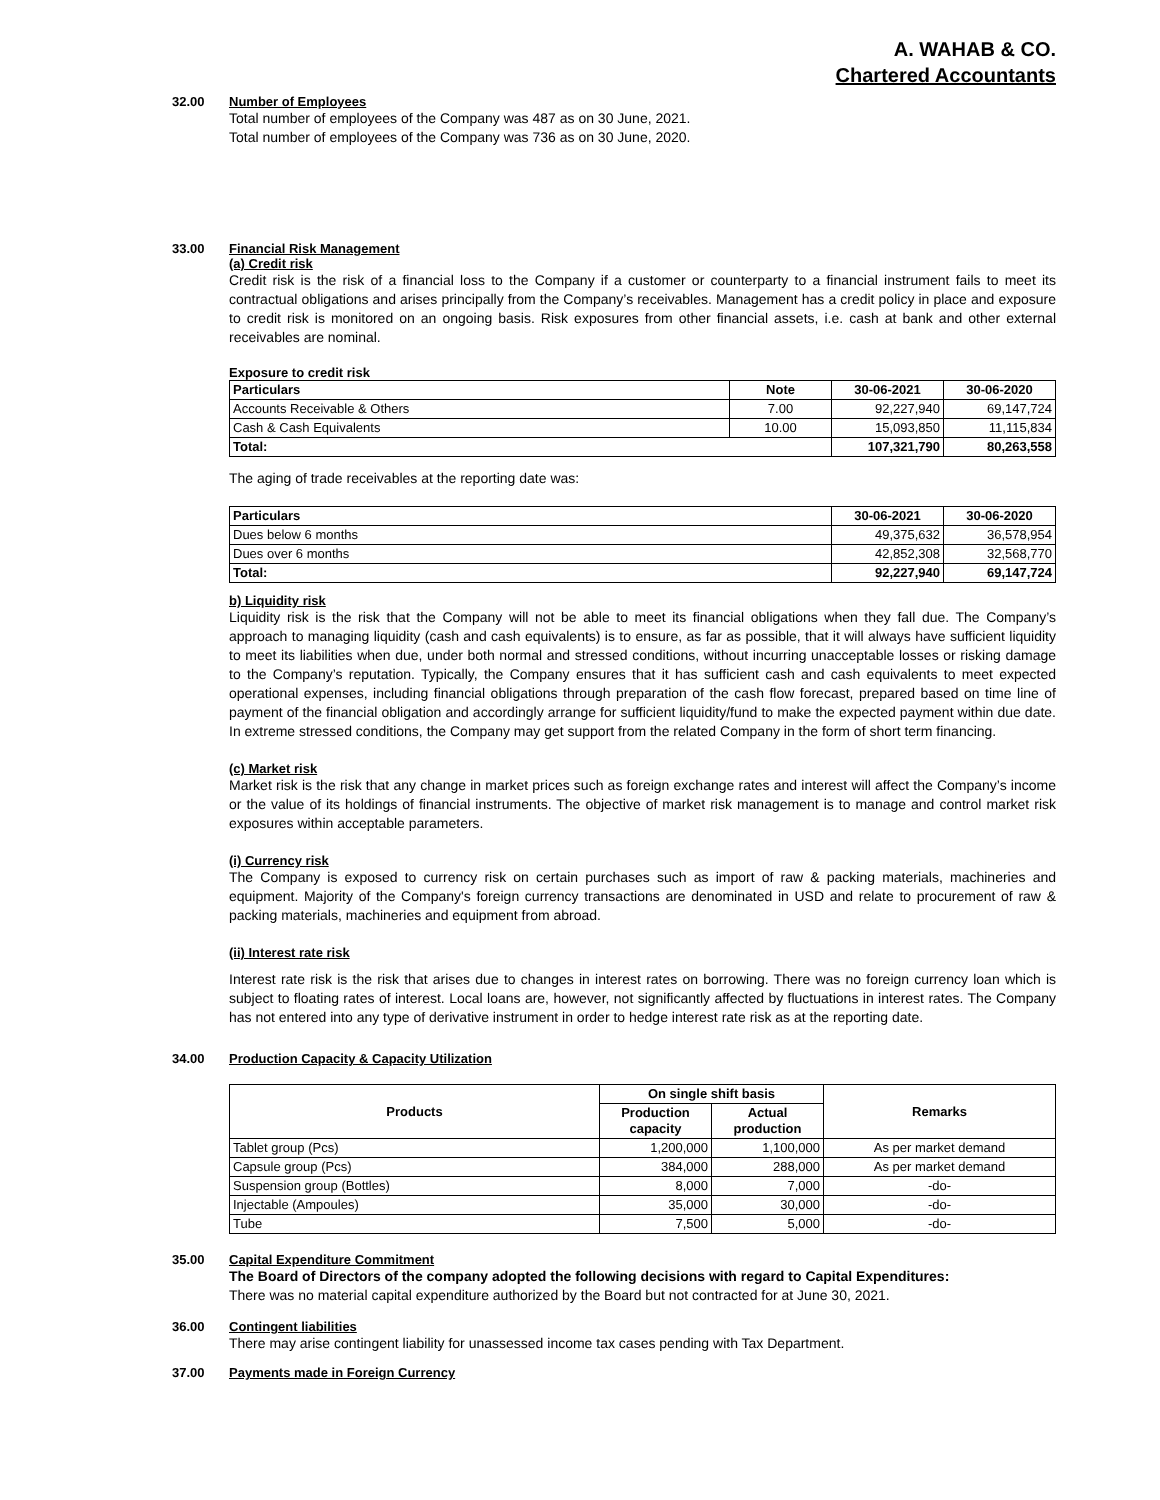A. WAHAB & CO.
Chartered Accountants
32.00 Number of Employees
Total number of employees of the Company was 487 as on 30 June, 2021.
Total number of employees of the Company was 736 as on 30 June, 2020.
33.00 Financial Risk Management
(a) Credit risk
Credit risk is the risk of a financial loss to the Company if a customer or counterparty to a financial instrument fails to meet its contractual obligations and arises principally from the Company’s receivables. Management has a credit policy in place and exposure to credit risk is monitored on an ongoing basis. Risk exposures from other financial assets, i.e. cash at bank and other external receivables are nominal.
Exposure to credit risk
| Particulars | Note | 30-06-2021 | 30-06-2020 |
| --- | --- | --- | --- |
| Accounts Receivable & Others | 7.00 | 92,227,940 | 69,147,724 |
| Cash & Cash Equivalents | 10.00 | 15,093,850 | 11,115,834 |
| Total: | | 107,321,790 | 80,263,558 |
The aging of trade receivables at the reporting date was:
| Particulars | 30-06-2021 | 30-06-2020 |
| --- | --- | --- |
| Dues below 6 months | 49,375,632 | 36,578,954 |
| Dues over 6 months | 42,852,308 | 32,568,770 |
| Total: | 92,227,940 | 69,147,724 |
b) Liquidity risk
Liquidity risk is the risk that the Company will not be able to meet its financial obligations when they fall due. The Company’s approach to managing liquidity (cash and cash equivalents) is to ensure, as far as possible, that it will always have sufficient liquidity to meet its liabilities when due, under both normal and stressed conditions, without incurring unacceptable losses or risking damage to the Company’s reputation. Typically, the Company ensures that it has sufficient cash and cash equivalents to meet expected operational expenses, including financial obligations through preparation of the cash flow forecast, prepared based on time line of payment of the financial obligation and accordingly arrange for sufficient liquidity/fund to make the expected payment within due date. In extreme stressed conditions, the Company may get support from the related Company in the form of short term financing.
(c) Market risk
Market risk is the risk that any change in market prices such as foreign exchange rates and interest will affect the Company’s income or the value of its holdings of financial instruments. The objective of market risk management is to manage and control market risk exposures within acceptable parameters.
(i) Currency risk
The Company is exposed to currency risk on certain purchases such as import of raw & packing materials, machineries and equipment. Majority of the Company's foreign currency transactions are denominated in USD and relate to procurement of raw & packing materials, machineries and equipment from abroad.
(ii) Interest rate risk
Interest rate risk is the risk that arises due to changes in interest rates on borrowing. There was no foreign currency loan which is subject to floating rates of interest. Local loans are, however, not significantly affected by fluctuations in interest rates. The Company has not entered into any type of derivative instrument in order to hedge interest rate risk as at the reporting date.
34.00 Production Capacity & Capacity Utilization
| Products | On single shift basis | | Remarks |
| --- | --- | --- | --- |
| | Production capacity | Actual production | |
| Tablet group (Pcs) | 1,200,000 | 1,100,000 | As per market demand |
| Capsule group (Pcs) | 384,000 | 288,000 | As per market demand |
| Suspension group (Bottles) | 8,000 | 7,000 | -do- |
| Injectable (Ampoules) | 35,000 | 30,000 | -do- |
| Tube | 7,500 | 5,000 | -do- |
35.00 Capital Expenditure Commitment
The Board of Directors of the company adopted the following decisions with regard to Capital Expenditures:
There was no material capital expenditure authorized by the Board but not contracted for at June 30, 2021.
36.00 Contingent liabilities
There may arise contingent liability for unassessed income tax cases pending with Tax Department.
37.00 Payments made in Foreign Currency